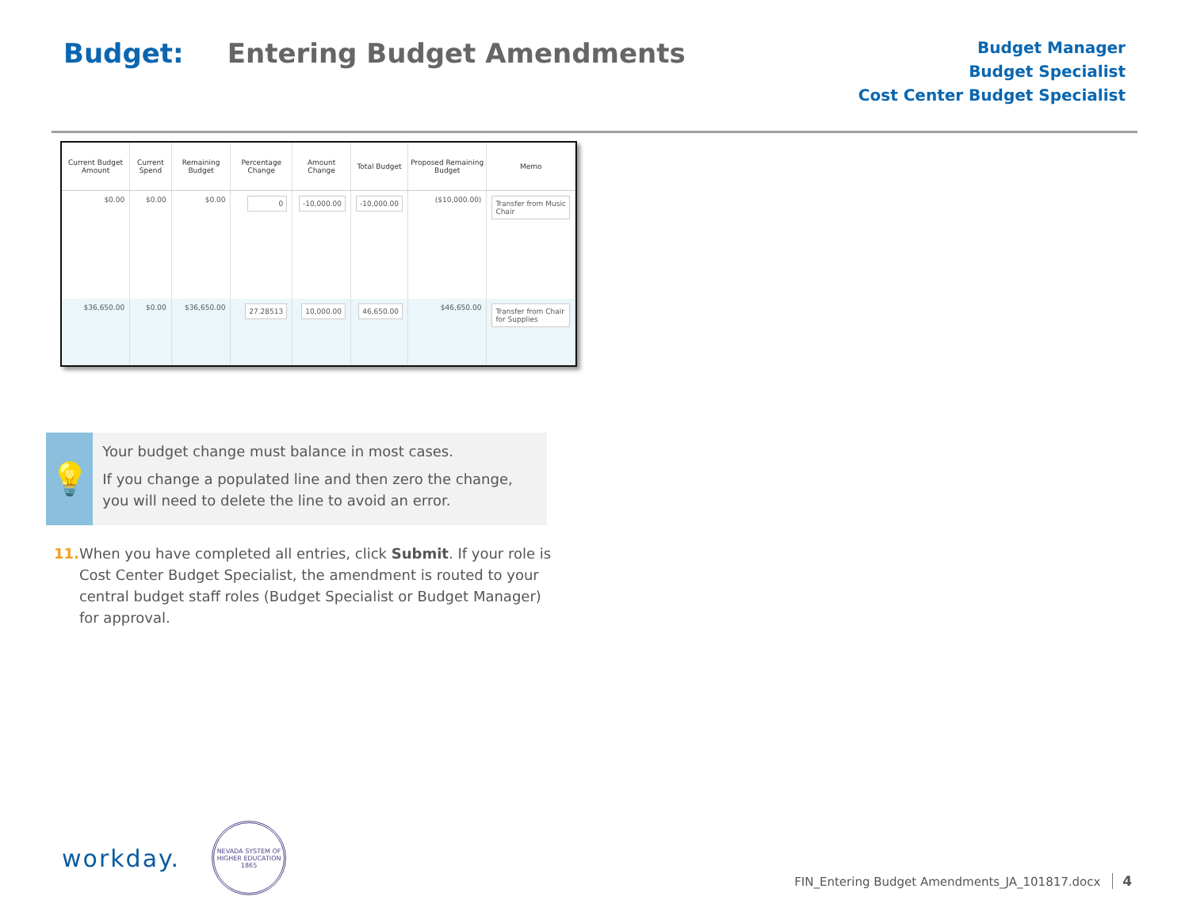Budget: Entering Budget Amendments
Budget Manager
Budget Specialist
Cost Center Budget Specialist
| Current Budget Amount | Current Spend | Remaining Budget | Percentage Change | Amount Change | Total Budget | Proposed Remaining Budget | Memo |
| --- | --- | --- | --- | --- | --- | --- | --- |
| $0.00 | $0.00 | $0.00 | 0 | -10,000.00 | -10,000.00 | ($10,000.00) | Transfer from Music Chair |
| $36,650.00 | $0.00 | $36,650.00 | 27.28513 | 10,000.00 | 46,650.00 | $46,650.00 | Transfer from Chair for Supplies |
💡
Your budget change must balance in most cases.
If you change a populated line and then zero the change, you will need to delete the line to avoid an error.
11. When you have completed all entries, click Submit. If your role is Cost Center Budget Specialist, the amendment is routed to your central budget staff roles (Budget Specialist or Budget Manager) for approval.
workday.
NEVADA SYSTEM OF HIGHER EDUCATION 1865
FIN_Entering Budget Amendments_JA_101817.docx 4